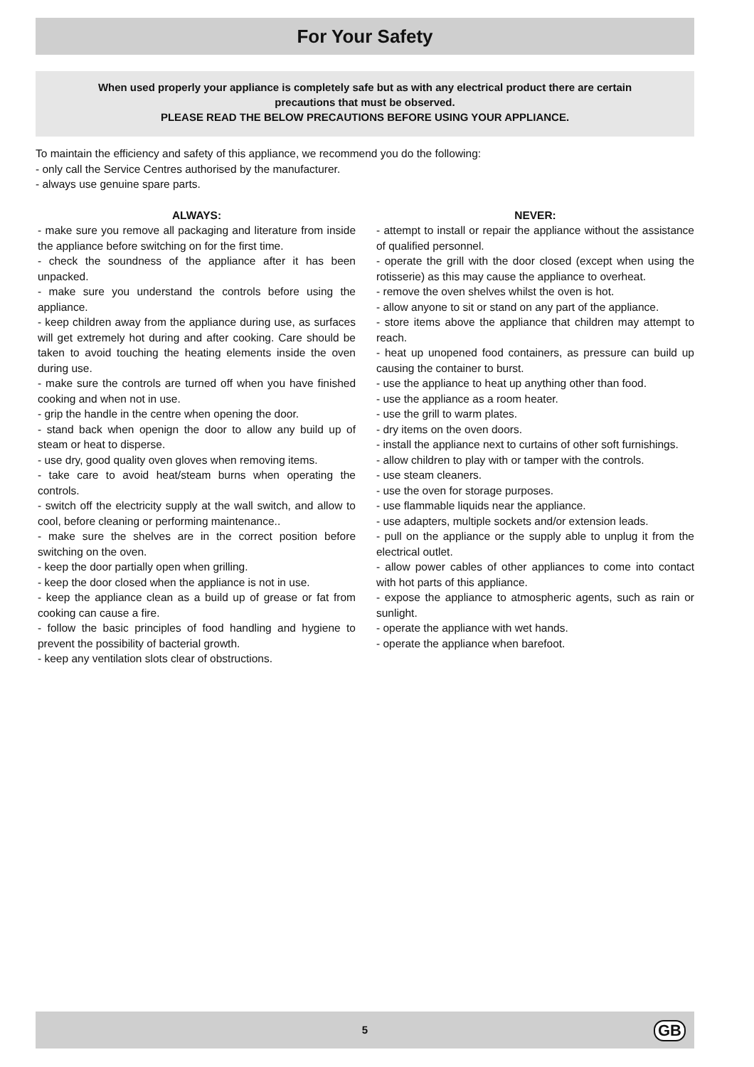For Your Safety
When used properly your appliance is completely safe but as with any electrical product there are certain
precautions that must be observed.
PLEASE READ THE BELOW PRECAUTIONS BEFORE USING YOUR APPLIANCE.
To maintain the efficiency and safety of this appliance, we recommend you do the following:
- only call the Service Centres authorised by the manufacturer.
- always use genuine spare parts.
ALWAYS:
- make sure you remove all packaging and literature from inside the appliance before switching on for the first time.
- check the soundness of the appliance after it has been unpacked.
- make sure you understand the controls before using the appliance.
- keep children away from the appliance during use, as surfaces will get extremely hot during and after cooking. Care should be taken to avoid touching the heating elements inside the oven during use.
- make sure the controls are turned off when you have finished cooking and when not in use.
- grip the handle in the centre when opening the door.
- stand back when openign the door to allow any build up of steam or heat to disperse.
- use dry, good quality oven gloves when removing items.
- take care to avoid heat/steam burns when operating the controls.
- switch off the electricity supply at the wall switch, and allow to cool, before cleaning or performing maintenance..
- make sure the shelves are in the correct position before switching on the oven.
- keep the door partially open when grilling.
- keep the door closed when the appliance is not in use.
- keep the appliance clean as a build up of grease or fat from cooking can cause a fire.
- follow the basic principles of food handling and hygiene to prevent the possibility of bacterial growth.
- keep any ventilation slots clear of obstructions.
NEVER:
- attempt to install or repair the appliance without the assistance of qualified personnel.
- operate the grill with the door closed (except when using the rotisserie) as this may cause the appliance to overheat.
- remove the oven shelves whilst the oven is hot.
- allow anyone to sit or stand on any part of the appliance.
- store items above the appliance that children may attempt to reach.
- heat up unopened food containers, as pressure can build up causing the container to burst.
- use the appliance to heat up anything other than food.
- use the appliance as a room heater.
- use the grill to warm plates.
- dry items on the oven doors.
- install the appliance next to curtains of other soft furnishings.
- allow children to play with or tamper with the controls.
- use steam cleaners.
- use the oven for storage purposes.
- use flammable liquids near the appliance.
- use adapters, multiple sockets and/or extension leads.
- pull on the appliance or the supply able to unplug it from the electrical outlet.
- allow power cables of other appliances to come into contact with hot parts of this appliance.
- expose the appliance to atmospheric agents, such as rain or sunlight.
- operate the appliance with wet hands.
- operate the appliance when barefoot.
5
GB